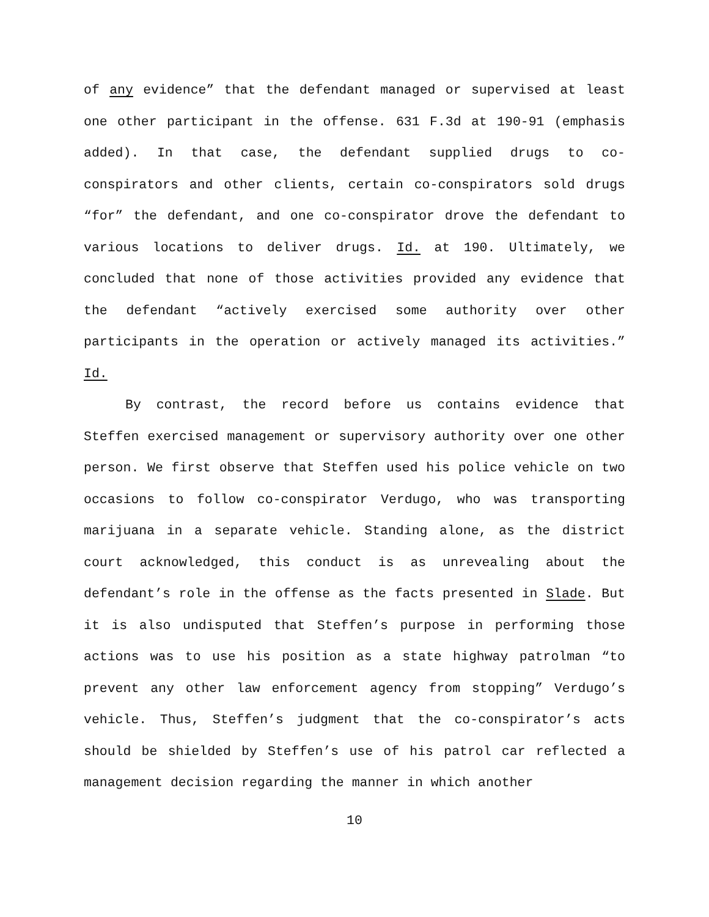of any evidence” that the defendant managed or supervised at least one other participant in the offense. 631 F.3d at 190-91 (emphasis added). In that case, the defendant supplied drugs to co-conspirators and other clients, certain co-conspirators sold drugs “for” the defendant, and one co-conspirator drove the defendant to various locations to deliver drugs. Id. at 190. Ultimately, we concluded that none of those activities provided any evidence that the defendant “actively exercised some authority over other participants in the operation or actively managed its activities.” Id.
By contrast, the record before us contains evidence that Steffen exercised management or supervisory authority over one other person. We first observe that Steffen used his police vehicle on two occasions to follow co-conspirator Verdugo, who was transporting marijuana in a separate vehicle. Standing alone, as the district court acknowledged, this conduct is as unrevealing about the defendant’s role in the offense as the facts presented in Slade. But it is also undisputed that Steffen’s purpose in performing those actions was to use his position as a state highway patrolman “to prevent any other law enforcement agency from stopping” Verdugo’s vehicle. Thus, Steffen’s judgment that the co-conspirator’s acts should be shielded by Steffen’s use of his patrol car reflected a management decision regarding the manner in which another
10